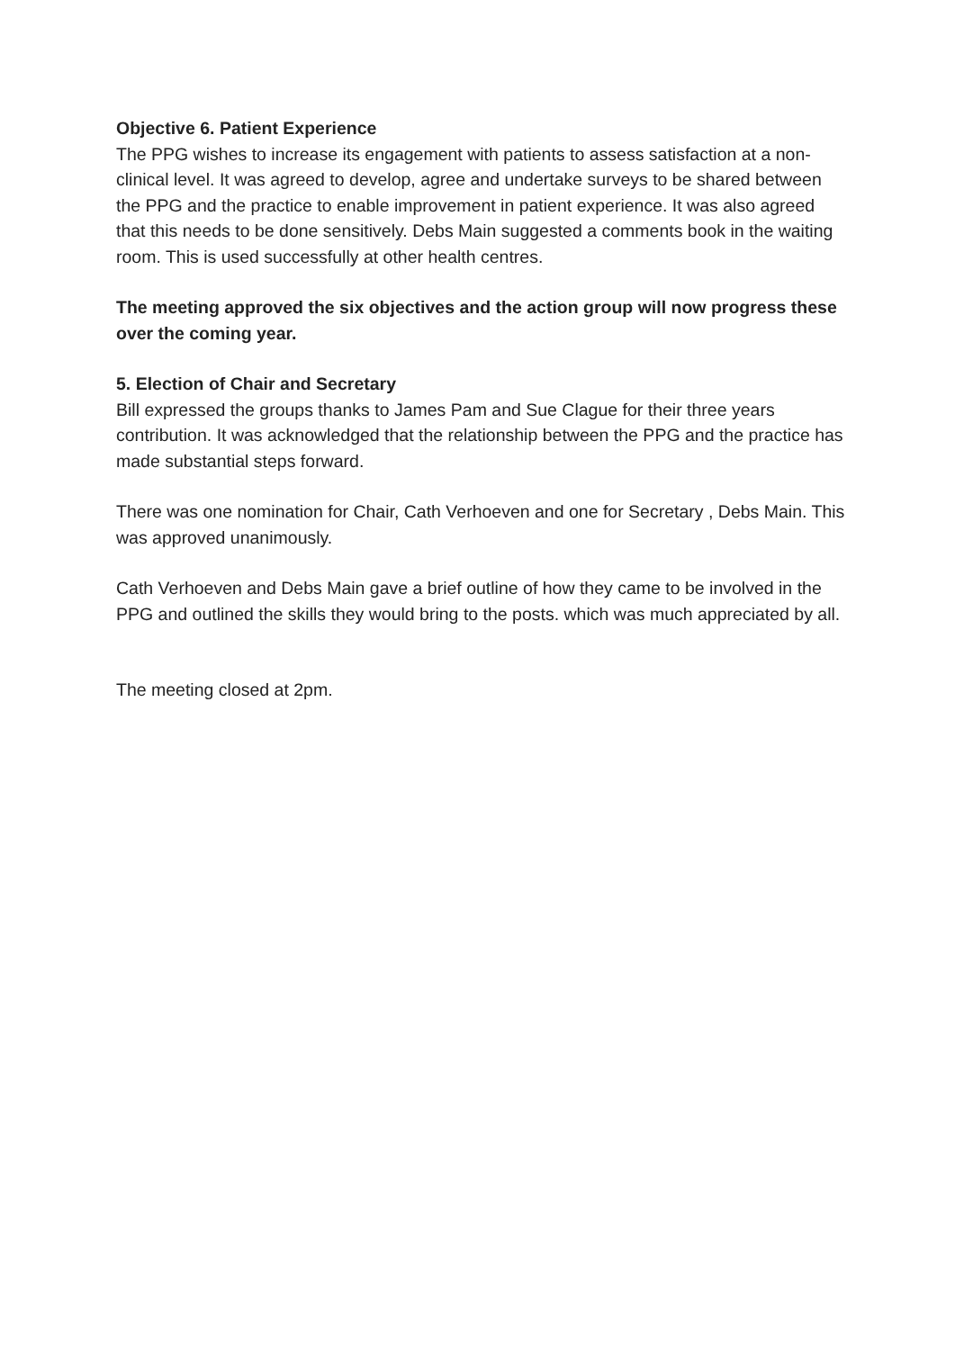Objective 6. Patient Experience
The PPG wishes to increase its engagement with patients to assess satisfaction at a non-clinical level. It was agreed to develop, agree and undertake surveys to be shared between the PPG and the practice to enable improvement in patient experience. It was also agreed that this needs to be done sensitively. Debs Main suggested a comments book in the waiting room. This is used successfully at other health centres.
The meeting approved the six objectives and the action group will now progress these over the coming year.
5. Election of Chair and Secretary
Bill expressed the groups thanks to James Pam and Sue Clague for their three years contribution. It was acknowledged that the relationship between the PPG and the practice has made substantial steps forward.
There was one nomination for Chair, Cath Verhoeven and one for Secretary , Debs Main. This was approved unanimously.
Cath Verhoeven and Debs Main gave a brief outline of how they came to be involved in the PPG and outlined the skills they would bring to the posts. which was much appreciated by all.
The meeting closed at 2pm.